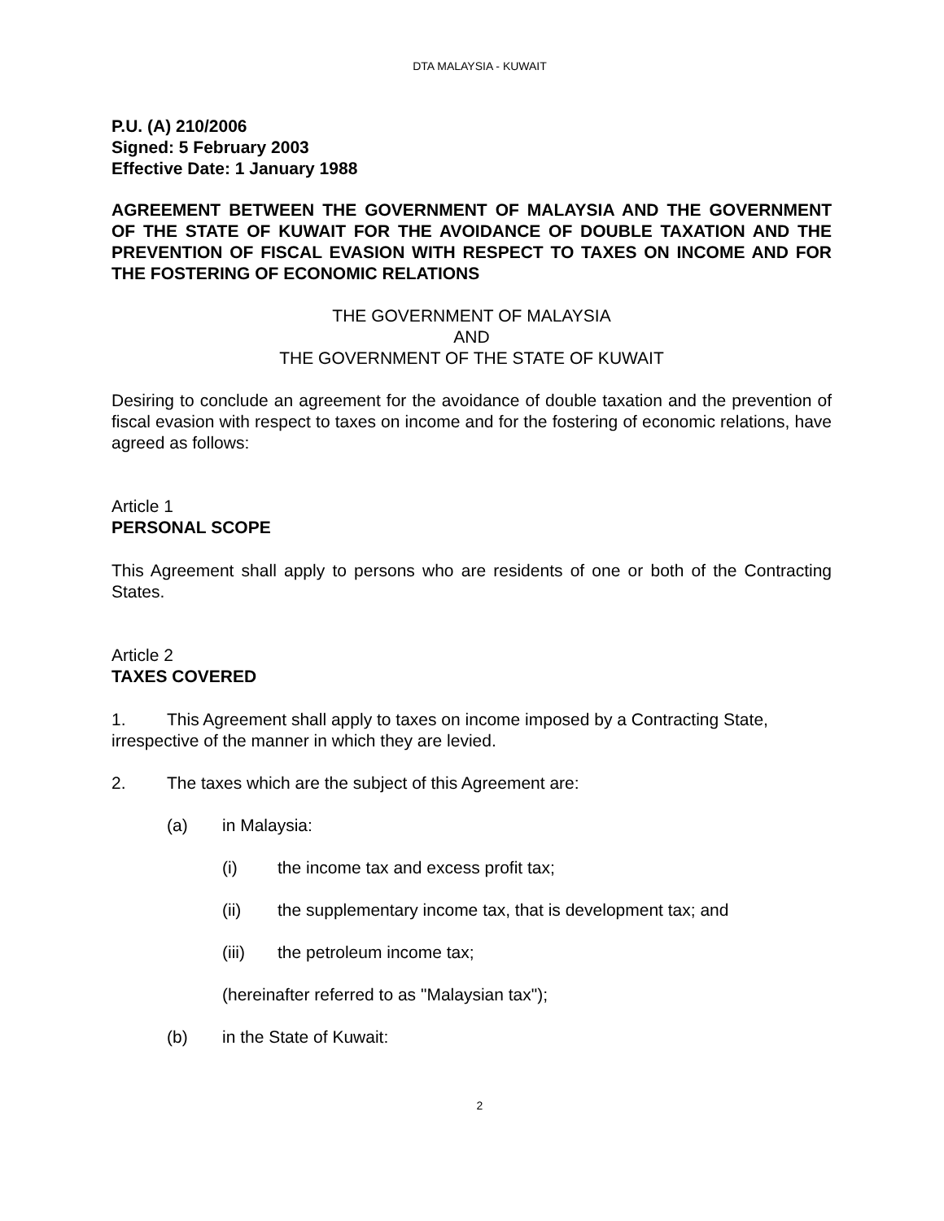DTA MALAYSIA - KUWAIT
P.U. (A) 210/2006
Signed: 5 February 2003
Effective Date: 1 January 1988
AGREEMENT BETWEEN THE GOVERNMENT OF MALAYSIA AND THE GOVERNMENT OF THE STATE OF KUWAIT FOR THE AVOIDANCE OF DOUBLE TAXATION AND THE PREVENTION OF FISCAL EVASION WITH RESPECT TO TAXES ON INCOME AND FOR THE FOSTERING OF ECONOMIC RELATIONS
THE GOVERNMENT OF MALAYSIA
AND
THE GOVERNMENT OF THE STATE OF KUWAIT
Desiring to conclude an agreement for the avoidance of double taxation and the prevention of fiscal evasion with respect to taxes on income and for the fostering of economic relations, have agreed as follows:
Article 1
PERSONAL SCOPE
This Agreement shall apply to persons who are residents of one or both of the Contracting States.
Article 2
TAXES COVERED
1. This Agreement shall apply to taxes on income imposed by a Contracting State, irrespective of the manner in which they are levied.
2. The taxes which are the subject of this Agreement are:
(a) in Malaysia:
(i) the income tax and excess profit tax;
(ii) the supplementary income tax, that is development tax; and
(iii) the petroleum income tax;
(hereinafter referred to as "Malaysian tax");
(b) in the State of Kuwait:
2